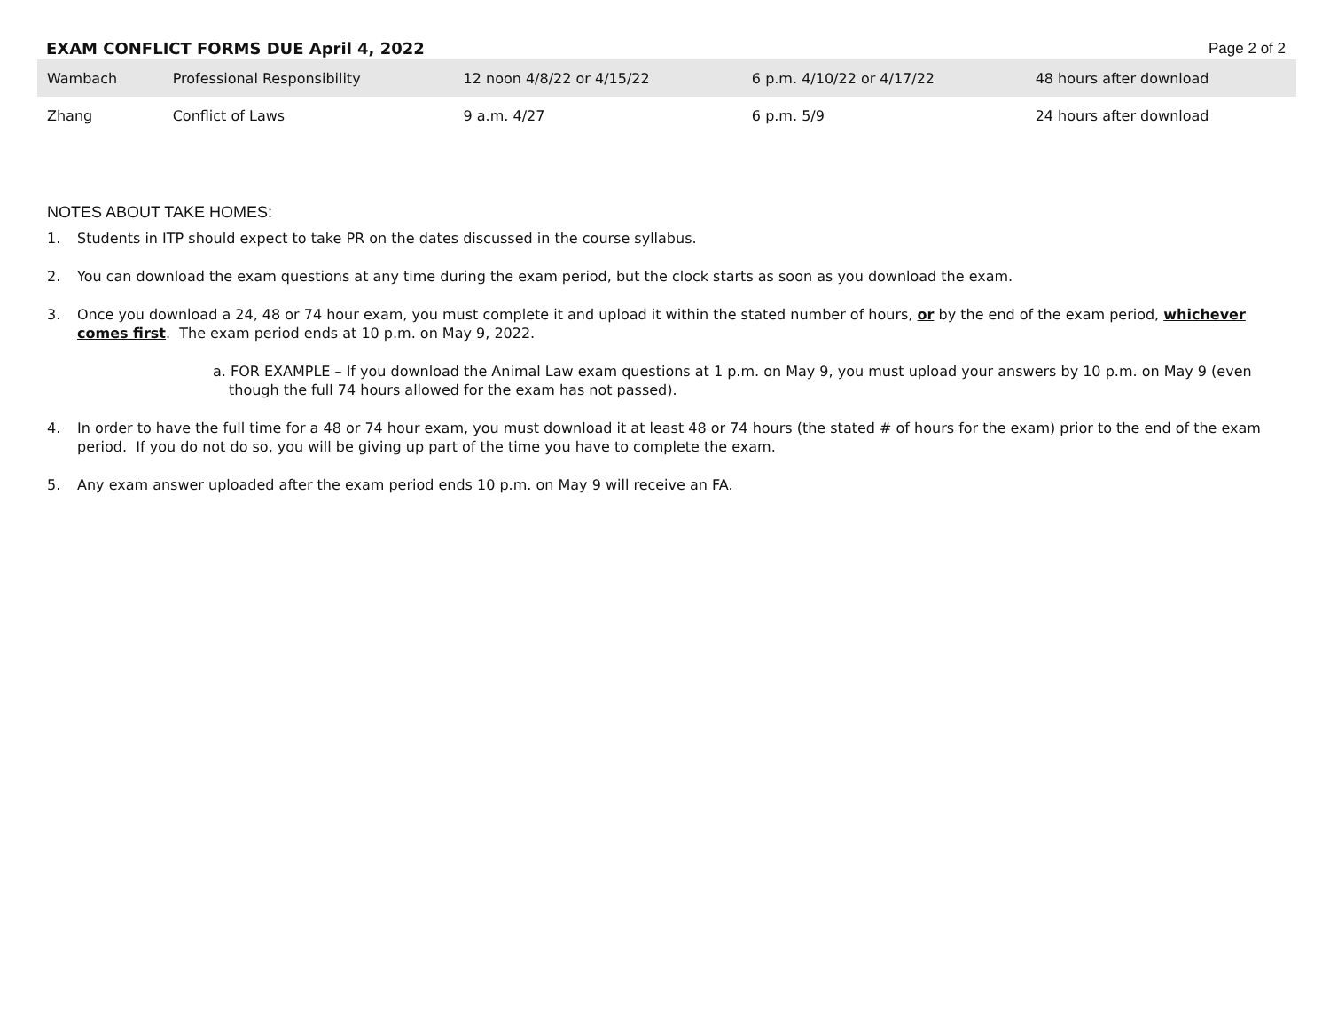EXAM CONFLICT FORMS DUE April 4, 2022 Page 2 of 2
| Wambach | Professional Responsibility | 12 noon 4/8/22 or 4/15/22 | 6 p.m. 4/10/22 or 4/17/22 | 48 hours after download |
| Zhang | Conflict of Laws | 9 a.m. 4/27 | 6 p.m. 5/9 | 24 hours after download |
NOTES ABOUT TAKE HOMES:
1. Students in ITP should expect to take PR on the dates discussed in the course syllabus.
2. You can download the exam questions at any time during the exam period, but the clock starts as soon as you download the exam.
3. Once you download a 24, 48 or 74 hour exam, you must complete it and upload it within the stated number of hours, or by the end of the exam period, whichever comes first. The exam period ends at 10 p.m. on May 9, 2022.
a. FOR EXAMPLE – If you download the Animal Law exam questions at 1 p.m. on May 9, you must upload your answers by 10 p.m. on May 9 (even though the full 74 hours allowed for the exam has not passed).
4. In order to have the full time for a 48 or 74 hour exam, you must download it at least 48 or 74 hours (the stated # of hours for the exam) prior to the end of the exam period. If you do not do so, you will be giving up part of the time you have to complete the exam.
5. Any exam answer uploaded after the exam period ends 10 p.m. on May 9 will receive an FA.